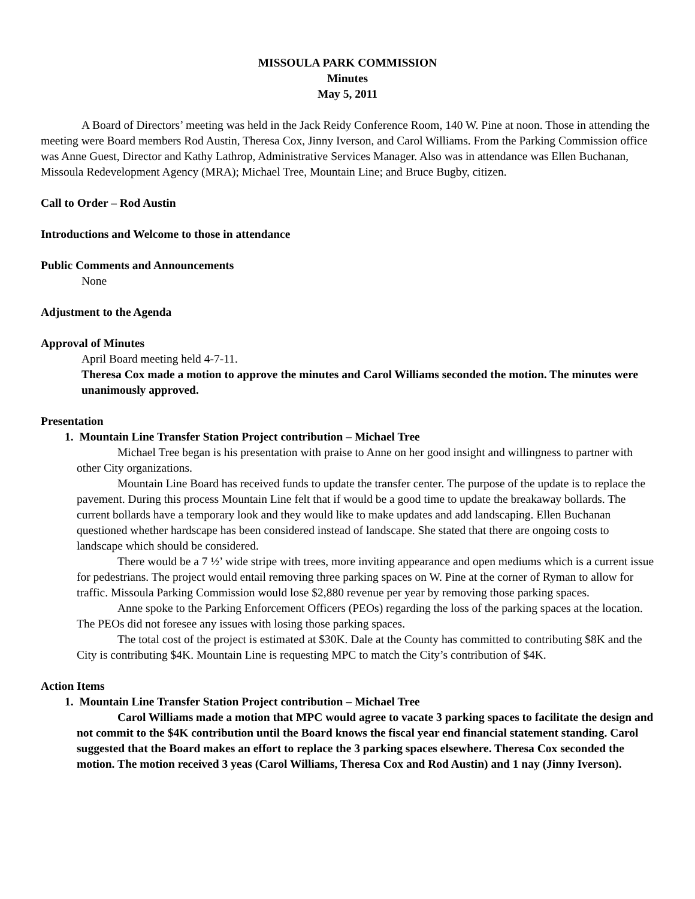MISSOULA PARK COMMISSION
Minutes
May 5, 2011
A Board of Directors’ meeting was held in the Jack Reidy Conference Room, 140 W. Pine at noon. Those in attending the meeting were Board members Rod Austin, Theresa Cox, Jinny Iverson, and Carol Williams. From the Parking Commission office was Anne Guest, Director and Kathy Lathrop, Administrative Services Manager. Also was in attendance was Ellen Buchanan, Missoula Redevelopment Agency (MRA); Michael Tree, Mountain Line; and Bruce Bugby, citizen.
Call to Order – Rod Austin
Introductions and Welcome to those in attendance
Public Comments and Announcements
None
Adjustment to the Agenda
Approval of Minutes
April Board meeting held 4-7-11.
Theresa Cox made a motion to approve the minutes and Carol Williams seconded the motion. The minutes were unanimously approved.
Presentation
1. Mountain Line Transfer Station Project contribution – Michael Tree
Michael Tree began is his presentation with praise to Anne on her good insight and willingness to partner with other City organizations.
Mountain Line Board has received funds to update the transfer center. The purpose of the update is to replace the pavement. During this process Mountain Line felt that if would be a good time to update the breakaway bollards. The current bollards have a temporary look and they would like to make updates and add landscaping. Ellen Buchanan questioned whether hardscape has been considered instead of landscape. She stated that there are ongoing costs to landscape which should be considered.
There would be a 7 ½’ wide stripe with trees, more inviting appearance and open mediums which is a current issue for pedestrians. The project would entail removing three parking spaces on W. Pine at the corner of Ryman to allow for traffic. Missoula Parking Commission would lose $2,880 revenue per year by removing those parking spaces.
Anne spoke to the Parking Enforcement Officers (PEOs) regarding the loss of the parking spaces at the location. The PEOs did not foresee any issues with losing those parking spaces.
The total cost of the project is estimated at $30K. Dale at the County has committed to contributing $8K and the City is contributing $4K. Mountain Line is requesting MPC to match the City’s contribution of $4K.
Action Items
1. Mountain Line Transfer Station Project contribution – Michael Tree
Carol Williams made a motion that MPC would agree to vacate 3 parking spaces to facilitate the design and not commit to the $4K contribution until the Board knows the fiscal year end financial statement standing. Carol suggested that the Board makes an effort to replace the 3 parking spaces elsewhere. Theresa Cox seconded the motion. The motion received 3 yeas (Carol Williams, Theresa Cox and Rod Austin) and 1 nay (Jinny Iverson).